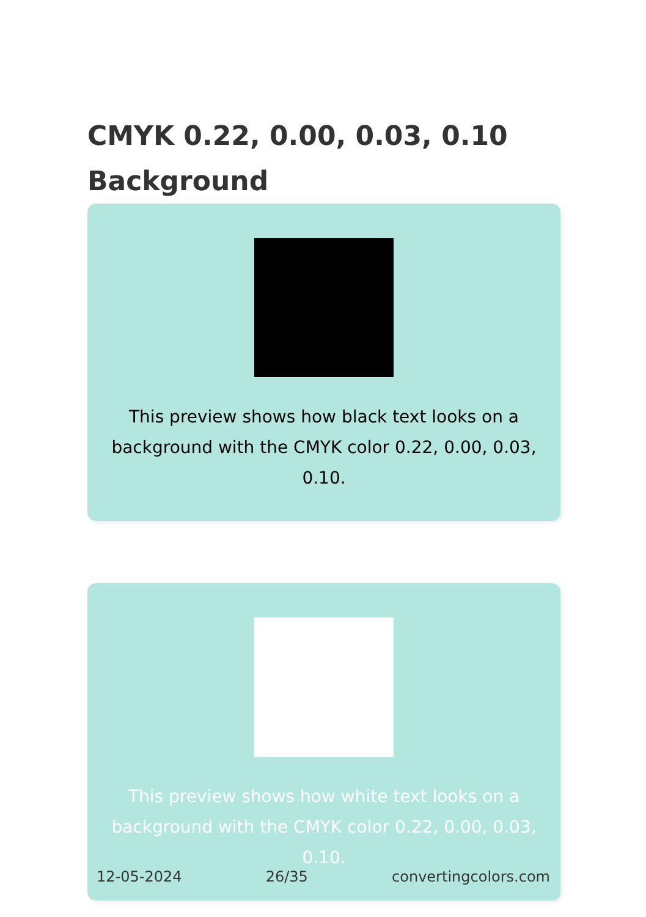CMYK 0.22, 0.00, 0.03, 0.10 Background
This preview shows how black text looks on a background with the CMYK color 0.22, 0.00, 0.03, 0.10.
This preview shows how white text looks on a background with the CMYK color 0.22, 0.00, 0.03, 0.10.
12-05-2024 26/35 convertingcolors.com